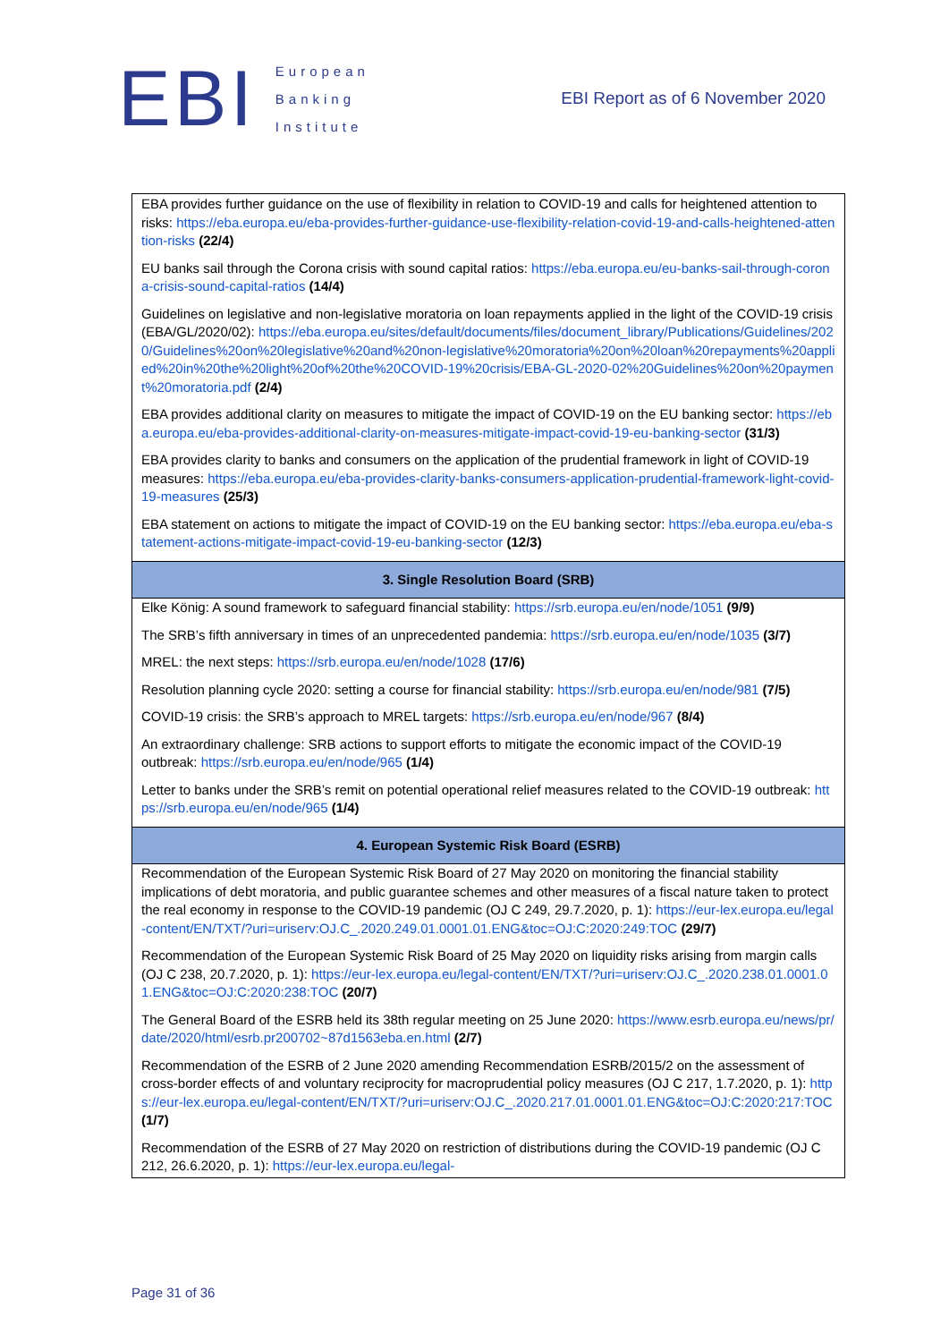EBI
European
Banking
Institute
EBI Report as of 6 November 2020
| EBA provides further guidance on the use of flexibility in relation to COVID-19 and calls for heightened attention to risks: https://eba.europa.eu/eba-provides-further-guidance-use-flexibility-relation-covid-19-and-calls-heightened-attention-risks (22/4) |
| EU banks sail through the Corona crisis with sound capital ratios: https://eba.europa.eu/eu-banks-sail-through-corona-crisis-sound-capital-ratios (14/4) |
| Guidelines on legislative and non-legislative moratoria on loan repayments applied in the light of the COVID-19 crisis (EBA/GL/2020/02): https://eba.europa.eu/sites/default/documents/files/document_library/Publications/Guidelines/2020/Guidelines%20on%20legislative%20and%20non-legislative%20moratoria%20on%20loan%20repayments%20applied%20in%20the%20light%20of%20the%20COVID-19%20crisis/EBA-GL-2020-02%20Guidelines%20on%20payment%20moratoria.pdf (2/4) |
| EBA provides additional clarity on measures to mitigate the impact of COVID-19 on the EU banking sector: https://eba.europa.eu/eba-provides-additional-clarity-on-measures-mitigate-impact-covid-19-eu-banking-sector (31/3) |
| EBA provides clarity to banks and consumers on the application of the prudential framework in light of COVID-19 measures: https://eba.europa.eu/eba-provides-clarity-banks-consumers-application-prudential-framework-light-covid-19-measures (25/3) |
| EBA statement on actions to mitigate the impact of COVID-19 on the EU banking sector: https://eba.europa.eu/eba-statement-actions-mitigate-impact-covid-19-eu-banking-sector (12/3) |
| 3. Single Resolution Board (SRB) |
| Elke König: A sound framework to safeguard financial stability: https://srb.europa.eu/en/node/1051 (9/9) |
| The SRB’s fifth anniversary in times of an unprecedented pandemia: https://srb.europa.eu/en/node/1035 (3/7) |
| MREL: the next steps: https://srb.europa.eu/en/node/1028 (17/6) |
| Resolution planning cycle 2020: setting a course for financial stability: https://srb.europa.eu/en/node/981 (7/5) |
| COVID-19 crisis: the SRB’s approach to MREL targets: https://srb.europa.eu/en/node/967 (8/4) |
| An extraordinary challenge: SRB actions to support efforts to mitigate the economic impact of the COVID-19 outbreak: https://srb.europa.eu/en/node/965 (1/4) |
| Letter to banks under the SRB’s remit on potential operational relief measures related to the COVID-19 outbreak: https://srb.europa.eu/en/node/965 (1/4) |
| 4. European Systemic Risk Board (ESRB) |
| Recommendation of the European Systemic Risk Board of 27 May 2020 on monitoring the financial stability implications of debt moratoria, and public guarantee schemes and other measures of a fiscal nature taken to protect the real economy in response to the COVID-19 pandemic (OJ C 249, 29.7.2020, p. 1): https://eur-lex.europa.eu/legal-content/EN/TXT/?uri=uriserv:OJ.C_.2020.249.01.0001.01.ENG&toc=OJ:C:2020:249:TOC (29/7) |
| Recommendation of the European Systemic Risk Board of 25 May 2020 on liquidity risks arising from margin calls (OJ C 238, 20.7.2020, p. 1): https://eur-lex.europa.eu/legal-content/EN/TXT/?uri=uriserv:OJ.C_.2020.238.01.0001.01.ENG&toc=OJ:C:2020:238:TOC (20/7) |
| The General Board of the ESRB held its 38th regular meeting on 25 June 2020: https://www.esrb.europa.eu/news/pr/date/2020/html/esrb.pr200702~87d1563eba.en.html (2/7) |
| Recommendation of the ESRB of 2 June 2020 amending Recommendation ESRB/2015/2 on the assessment of cross-border effects of and voluntary reciprocity for macroprudential policy measures (OJ C 217, 1.7.2020, p. 1): https://eur-lex.europa.eu/legal-content/EN/TXT/?uri=uriserv:OJ.C_.2020.217.01.0001.01.ENG&toc=OJ:C:2020:217:TOC (1/7) |
| Recommendation of the ESRB of 27 May 2020 on restriction of distributions during the COVID-19 pandemic (OJ C 212, 26.6.2020, p. 1): https://eur-lex.europa.eu/legal- |
Page 31 of 36